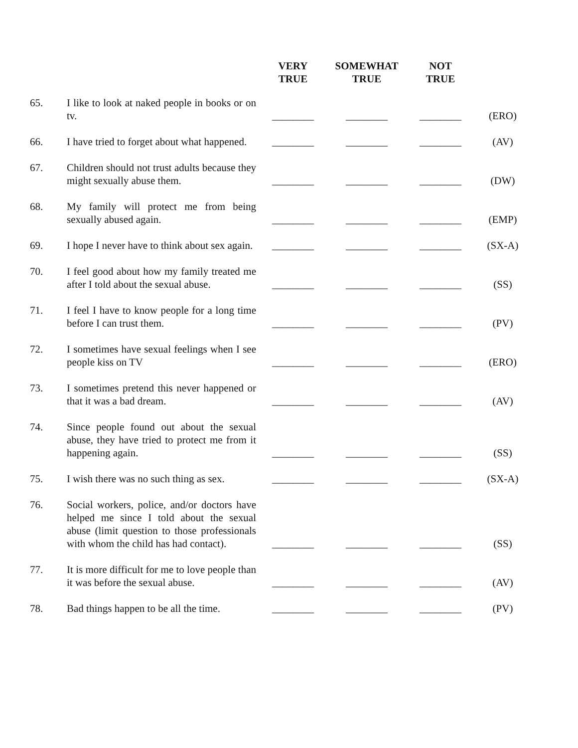| | | VERY TRUE | SOMEWHAT TRUE | NOT TRUE | |
| --- | --- | --- | --- | --- | --- |
| 65. | I like to look at naked people in books or on tv. | ________ | ________ | ________ | (ERO) |
| 66. | I have tried to forget about what happened. | ________ | ________ | ________ | (AV) |
| 67. | Children should not trust adults because they might sexually abuse them. | ________ | ________ | ________ | (DW) |
| 68. | My family will protect me from being sexually abused again. | ________ | ________ | ________ | (EMP) |
| 69. | I hope I never have to think about sex again. | ________ | ________ | ________ | (SX-A) |
| 70. | I feel good about how my family treated me after I told about the sexual abuse. | ________ | ________ | ________ | (SS) |
| 71. | I feel I have to know people for a long time before I can trust them. | ________ | ________ | ________ | (PV) |
| 72. | I sometimes have sexual feelings when I see people kiss on TV | ________ | ________ | ________ | (ERO) |
| 73. | I sometimes pretend this never happened or that it was a bad dream. | ________ | ________ | ________ | (AV) |
| 74. | Since people found out about the sexual abuse, they have tried to protect me from it happening again. | ________ | ________ | ________ | (SS) |
| 75. | I wish there was no such thing as sex. | ________ | ________ | ________ | (SX-A) |
| 76. | Social workers, police, and/or doctors have helped me since I told about the sexual abuse (limit question to those professionals with whom the child has had contact). | ________ | ________ | ________ | (SS) |
| 77. | It is more difficult for me to love people than it was before the sexual abuse. | ________ | ________ | ________ | (AV) |
| 78. | Bad things happen to be all the time. | ________ | ________ | ________ | (PV) |